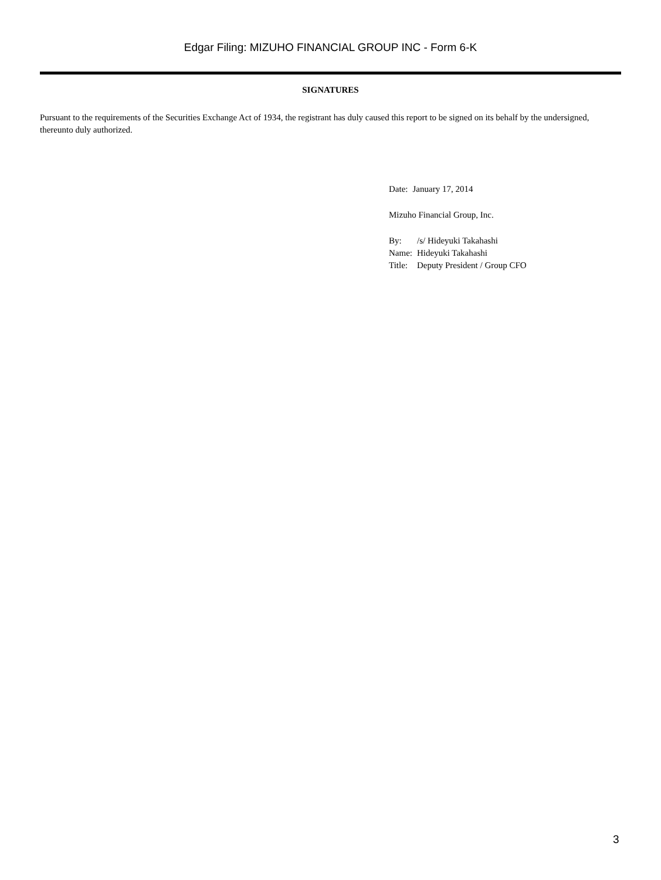Edgar Filing: MIZUHO FINANCIAL GROUP INC - Form 6-K
SIGNATURES
Pursuant to the requirements of the Securities Exchange Act of 1934, the registrant has duly caused this report to be signed on its behalf by the undersigned, thereunto duly authorized.
| Date: | January 17, 2014 |
Mizuho Financial Group, Inc.
| By: | /s/ Hideyuki Takahashi |
| Name: | Hideyuki Takahashi |
| Title: | Deputy President / Group CFO |
3